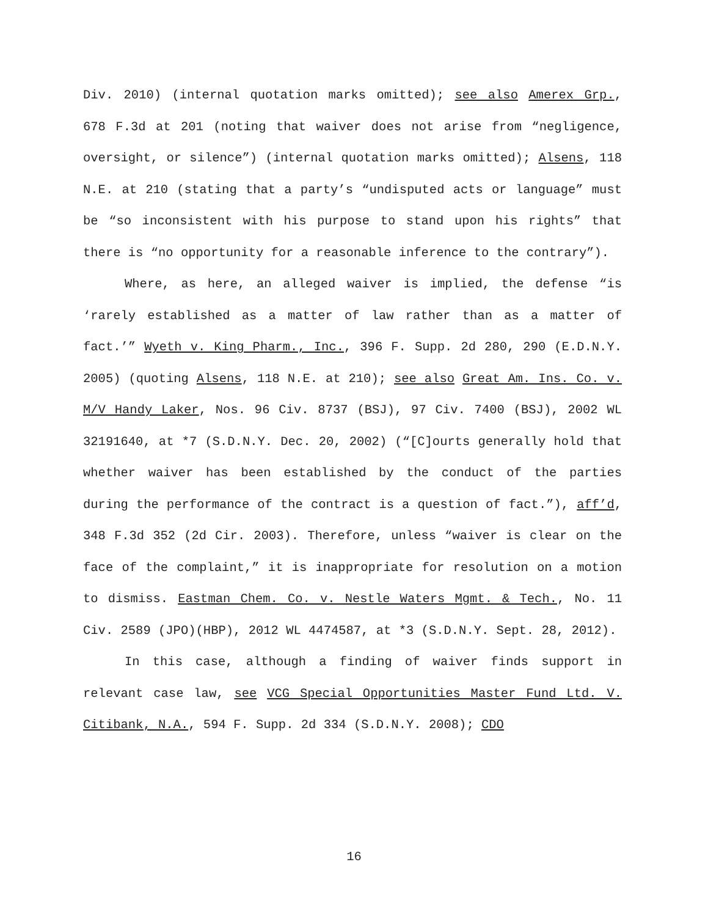Div. 2010) (internal quotation marks omitted); see also Amerex Grp., 678 F.3d at 201 (noting that waiver does not arise from “negligence, oversight, or silence”) (internal quotation marks omitted); Alsens, 118 N.E. at 210 (stating that a party’s “undisputed acts or language” must be “so inconsistent with his purpose to stand upon his rights” that there is “no opportunity for a reasonable inference to the contrary”).
Where, as here, an alleged waiver is implied, the defense “is ‘rarely established as a matter of law rather than as a matter of fact.’” Wyeth v. King Pharm., Inc., 396 F. Supp. 2d 280, 290 (E.D.N.Y. 2005) (quoting Alsens, 118 N.E. at 210); see also Great Am. Ins. Co. v. M/V Handy Laker, Nos. 96 Civ. 8737 (BSJ), 97 Civ. 7400 (BSJ), 2002 WL 32191640, at *7 (S.D.N.Y. Dec. 20, 2002) (“[C]ourts generally hold that whether waiver has been established by the conduct of the parties during the performance of the contract is a question of fact.”), aff’d, 348 F.3d 352 (2d Cir. 2003). Therefore, unless “waiver is clear on the face of the complaint,” it is inappropriate for resolution on a motion to dismiss. Eastman Chem. Co. v. Nestle Waters Mgmt. & Tech., No. 11 Civ. 2589 (JPO)(HBP), 2012 WL 4474587, at *3 (S.D.N.Y. Sept. 28, 2012).
In this case, although a finding of waiver finds support in relevant case law, see VCG Special Opportunities Master Fund Ltd. V. Citibank, N.A., 594 F. Supp. 2d 334 (S.D.N.Y. 2008); CDO
16